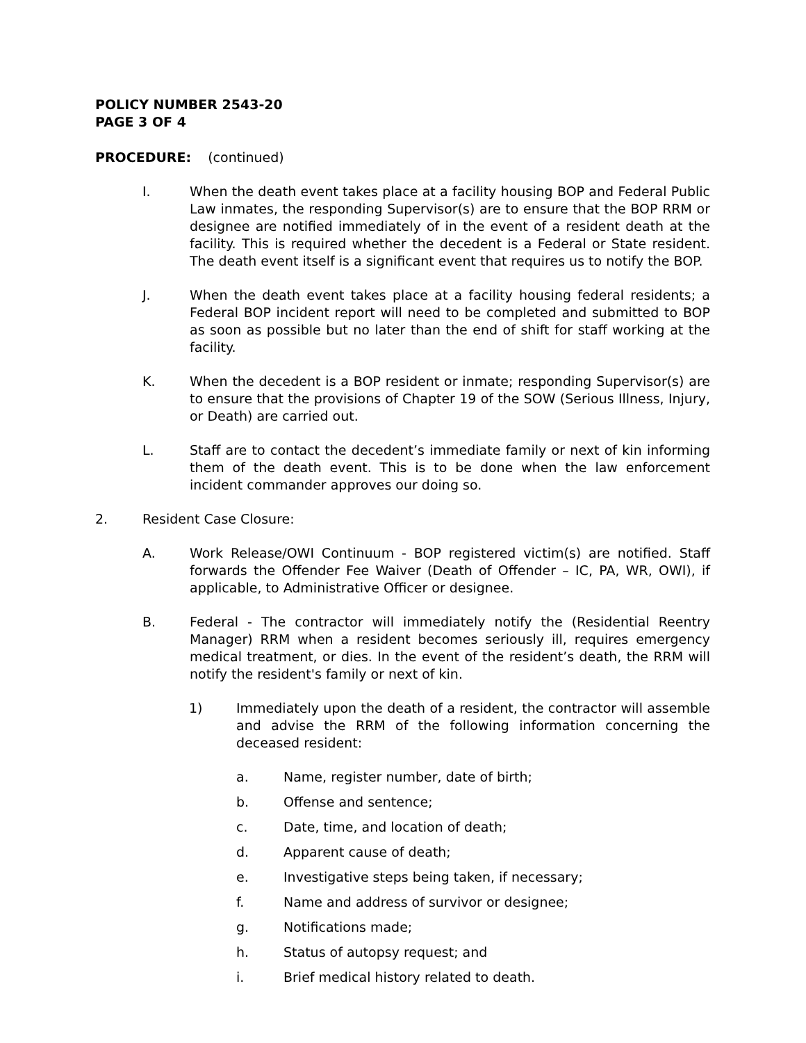POLICY NUMBER 2543-20
PAGE 3 OF 4
PROCEDURE: (continued)
I. When the death event takes place at a facility housing BOP and Federal Public Law inmates, the responding Supervisor(s) are to ensure that the BOP RRM or designee are notified immediately of in the event of a resident death at the facility. This is required whether the decedent is a Federal or State resident. The death event itself is a significant event that requires us to notify the BOP.
J. When the death event takes place at a facility housing federal residents; a Federal BOP incident report will need to be completed and submitted to BOP as soon as possible but no later than the end of shift for staff working at the facility.
K. When the decedent is a BOP resident or inmate; responding Supervisor(s) are to ensure that the provisions of Chapter 19 of the SOW (Serious Illness, Injury, or Death) are carried out.
L. Staff are to contact the decedent’s immediate family or next of kin informing them of the death event. This is to be done when the law enforcement incident commander approves our doing so.
2. Resident Case Closure:
A. Work Release/OWI Continuum - BOP registered victim(s) are notified. Staff forwards the Offender Fee Waiver (Death of Offender – IC, PA, WR, OWI), if applicable, to Administrative Officer or designee.
B. Federal - The contractor will immediately notify the (Residential Reentry Manager) RRM when a resident becomes seriously ill, requires emergency medical treatment, or dies. In the event of the resident’s death, the RRM will notify the resident's family or next of kin.
1) Immediately upon the death of a resident, the contractor will assemble and advise the RRM of the following information concerning the deceased resident:
a. Name, register number, date of birth;
b. Offense and sentence;
c. Date, time, and location of death;
d. Apparent cause of death;
e. Investigative steps being taken, if necessary;
f. Name and address of survivor or designee;
g. Notifications made;
h. Status of autopsy request; and
i. Brief medical history related to death.